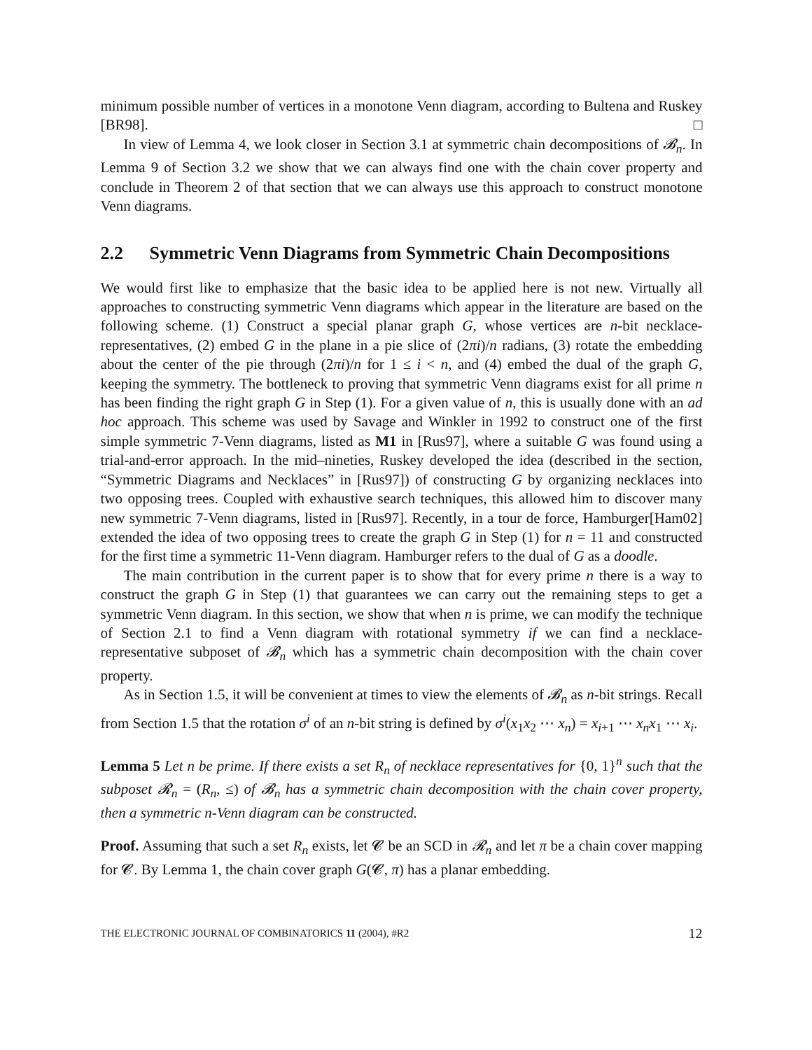minimum possible number of vertices in a monotone Venn diagram, according to Bultena and Ruskey [BR98]. □
In view of Lemma 4, we look closer in Section 3.1 at symmetric chain decompositions of 𝓑<sub>n</sub>. In Lemma 9 of Section 3.2 we show that we can always find one with the chain cover property and conclude in Theorem 2 of that section that we can always use this approach to construct monotone Venn diagrams.
2.2 Symmetric Venn Diagrams from Symmetric Chain Decompositions
We would first like to emphasize that the basic idea to be applied here is not new. Virtually all approaches to constructing symmetric Venn diagrams which appear in the literature are based on the following scheme. (1) Construct a special planar graph G, whose vertices are n-bit necklace-representatives, (2) embed G in the plane in a pie slice of (2πi)/n radians, (3) rotate the embedding about the center of the pie through (2πi)/n for 1 ≤ i < n, and (4) embed the dual of the graph G, keeping the symmetry. The bottleneck to proving that symmetric Venn diagrams exist for all prime n has been finding the right graph G in Step (1). For a given value of n, this is usually done with an ad hoc approach. This scheme was used by Savage and Winkler in 1992 to construct one of the first simple symmetric 7-Venn diagrams, listed as M1 in [Rus97], where a suitable G was found using a trial-and-error approach. In the mid–nineties, Ruskey developed the idea (described in the section, “Symmetric Diagrams and Necklaces” in [Rus97]) of constructing G by organizing necklaces into two opposing trees. Coupled with exhaustive search techniques, this allowed him to discover many new symmetric 7-Venn diagrams, listed in [Rus97]. Recently, in a tour de force, Hamburger[Ham02] extended the idea of two opposing trees to create the graph G in Step (1) for n = 11 and constructed for the first time a symmetric 11-Venn diagram. Hamburger refers to the dual of G as a doodle.
The main contribution in the current paper is to show that for every prime n there is a way to construct the graph G in Step (1) that guarantees we can carry out the remaining steps to get a symmetric Venn diagram. In this section, we show that when n is prime, we can modify the technique of Section 2.1 to find a Venn diagram with rotational symmetry if we can find a necklace-representative subposet of 𝓑<sub>n</sub> which has a symmetric chain decomposition with the chain cover property.
As in Section 1.5, it will be convenient at times to view the elements of 𝓑<sub>n</sub> as n-bit strings. Recall from Section 1.5 that the rotation σ<sup>i</sup> of an n-bit string is defined by σ<sup>i</sup>(x<sub>1</sub>x<sub>2</sub> ⋯ x<sub>n</sub>) = x<sub>i+1</sub> ⋯ x<sub>n</sub>x<sub>1</sub> ⋯ x<sub>i</sub>.
Lemma 5 Let n be prime. If there exists a set R<sub>n</sub> of necklace representatives for {0, 1}<sup>n</sup> such that the subposet 𝓡<sub>n</sub> = (R<sub>n</sub>, ≤) of 𝓑<sub>n</sub> has a symmetric chain decomposition with the chain cover property, then a symmetric n-Venn diagram can be constructed.
Proof. Assuming that such a set R<sub>n</sub> exists, let 𝓒 be an SCD in 𝓡<sub>n</sub> and let π be a chain cover mapping for 𝓒. By Lemma 1, the chain cover graph G(𝓒, π) has a planar embedding.
THE ELECTRONIC JOURNAL OF COMBINATORICS 11 (2004), #R2 12